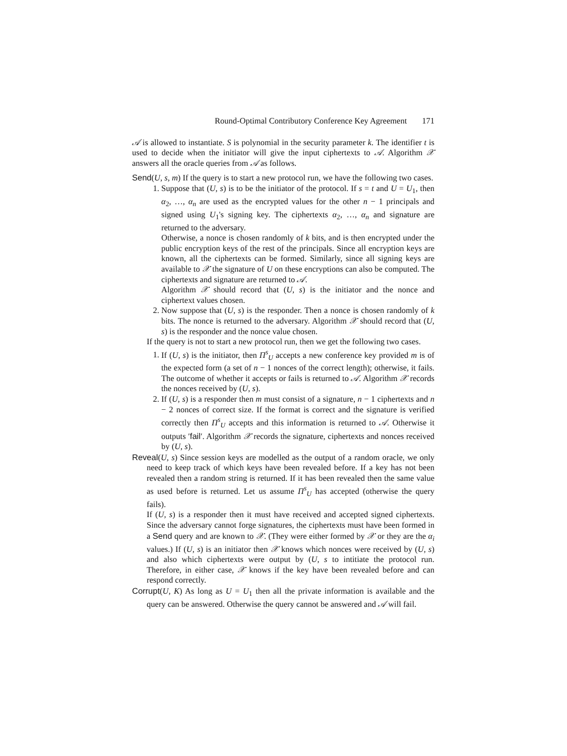Round-Optimal Contributory Conference Key Agreement 171
𝒜 is allowed to instantiate. S is polynomial in the security parameter k. The identifier t is used to decide when the initiator will give the input ciphertexts to 𝒜. Algorithm 𝒳 answers all the oracle queries from 𝒜 as follows.
Send(U, s, m) If the query is to start a new protocol run, we have the following two cases.
1. Suppose that (U, s) is to be the initiator of the protocol. If s = t and U = U<sub>1</sub>, then α<sub>2</sub>, …, α<sub>n</sub> are used as the encrypted values for the other n − 1 principals and signed using U<sub>1</sub>'s signing key. The ciphertexts α<sub>2</sub>, …, α<sub>n</sub> and signature are returned to the adversary.
Otherwise, a nonce is chosen randomly of k bits, and is then encrypted under the public encryption keys of the rest of the principals. Since all encryption keys are known, all the ciphertexts can be formed. Similarly, since all signing keys are available to 𝒳 the signature of U on these encryptions can also be computed. The ciphertexts and signature are returned to 𝒜.
Algorithm 𝒳 should record that (U, s) is the initiator and the nonce and ciphertext values chosen.
2. Now suppose that (U, s) is the responder. Then a nonce is chosen randomly of k bits. The nonce is returned to the adversary. Algorithm 𝒳 should record that (U, s) is the responder and the nonce value chosen.
If the query is not to start a new protocol run, then we get the following two cases.
1. If (U, s) is the initiator, then Π<sup>s</sup><sub>U</sub> accepts a new conference key provided m is of the expected form (a set of n − 1 nonces of the correct length); otherwise, it fails. The outcome of whether it accepts or fails is returned to 𝒜. Algorithm 𝒳 records the nonces received by (U, s).
2. If (U, s) is a responder then m must consist of a signature, n − 1 ciphertexts and n − 2 nonces of correct size. If the format is correct and the signature is verified correctly then Π<sup>s</sup><sub>U</sub> accepts and this information is returned to 𝒜. Otherwise it outputs ′fail′. Algorithm 𝒳 records the signature, ciphertexts and nonces received by (U, s).
Reveal(U, s) Since session keys are modelled as the output of a random oracle, we only need to keep track of which keys have been revealed before. If a key has not been revealed then a random string is returned. If it has been revealed then the same value as used before is returned. Let us assume Π<sup>s</sup><sub>U</sub> has accepted (otherwise the query fails).
If (U, s) is a responder then it must have received and accepted signed ciphertexts. Since the adversary cannot forge signatures, the ciphertexts must have been formed in a Send query and are known to 𝒳. (They were either formed by 𝒳 or they are the α<sub>i</sub> values.) If (U, s) is an initiator then 𝒳 knows which nonces were received by (U, s) and also which ciphertexts were output by (U, s to intitiate the protocol run. Therefore, in either case, 𝒳 knows if the key have been revealed before and can respond correctly.
Corrupt(U, K) As long as U = U<sub>1</sub> then all the private information is available and the query can be answered. Otherwise the query cannot be answered and 𝒜 will fail.